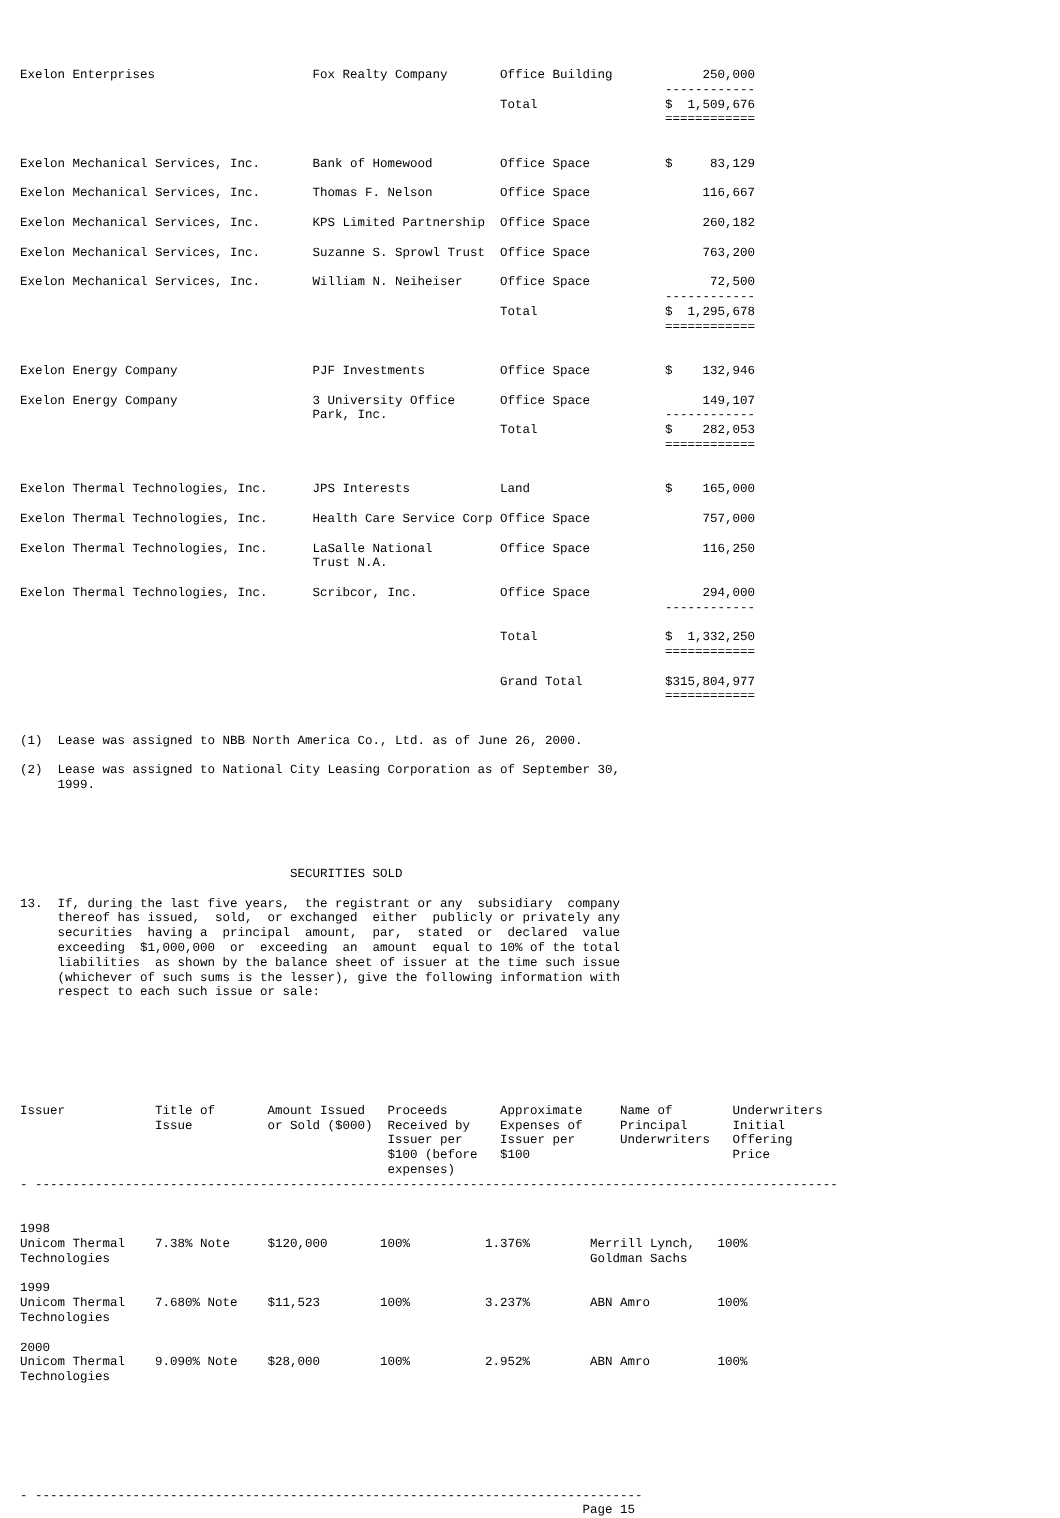Exelon Enterprises                     Fox Realty Company       Office Building            250,000
                                                                                      ------------
                                                                Total                 $  1,509,676
                                                                                      ============


Exelon Mechanical Services, Inc.       Bank of Homewood         Office Space          $     83,129

Exelon Mechanical Services, Inc.       Thomas F. Nelson         Office Space               116,667

Exelon Mechanical Services, Inc.       KPS Limited Partnership  Office Space               260,182

Exelon Mechanical Services, Inc.       Suzanne S. Sprowl Trust  Office Space               763,200

Exelon Mechanical Services, Inc.       William N. Neiheiser     Office Space                72,500
                                                                                      ------------
                                                                Total                 $  1,295,678
                                                                                      ============


Exelon Energy Company                  PJF Investments          Office Space          $    132,946

Exelon Energy Company                  3 University Office      Office Space               149,107
                                       Park, Inc.                                     ------------
                                                                Total                 $    282,053
                                                                                      ============


Exelon Thermal Technologies, Inc.      JPS Interests            Land                  $    165,000

Exelon Thermal Technologies, Inc.      Health Care Service Corp Office Space               757,000

Exelon Thermal Technologies, Inc.      LaSalle National         Office Space               116,250
                                       Trust N.A.

Exelon Thermal Technologies, Inc.      Scribcor, Inc.           Office Space               294,000
                                                                                      ------------

                                                                Total                 $  1,332,250
                                                                                      ============

                                                                Grand Total           $315,804,977
                                                                                      ============


(1)  Lease was assigned to NBB North America Co., Ltd. as of June 26, 2000.

(2)  Lease was assigned to National City Leasing Corporation as of September 30,
     1999.





                                    SECURITIES SOLD

13.  If, during the last five years,  the registrant or any  subsidiary  company
     thereof has issued,  sold,  or exchanged  either  publicly or privately any
     securities  having a  principal  amount,  par,  stated  or  declared  value
     exceeding  $1,000,000  or  exceeding  an  amount  equal to 10% of the total
     liabilities  as shown by the balance sheet of issuer at the time such issue
     (whichever of such sums is the lesser), give the following information with
     respect to each such issue or sale:







Issuer            Title of       Amount Issued   Proceeds       Approximate     Name of        Underwriters
                  Issue          or Sold ($000)  Received by    Expenses of     Principal      Initial
                                                 Issuer per     Issuer per      Underwriters   Offering
                                                 $100 (before   $100                           Price
                                                 expenses)
- -----------------------------------------------------------------------------------------------------------


1998
Unicom Thermal    7.38% Note     $120,000       100%          1.376%        Merrill Lynch,   100%
Technologies                                                                Goldman Sachs

1999
Unicom Thermal    7.680% Note    $11,523        100%          3.237%        ABN Amro         100%
Technologies

2000
Unicom Thermal    9.090% Note    $28,000        100%          2.952%        ABN Amro         100%
Technologies







- ---------------------------------------------------------------------------------
                                                                           Page 15